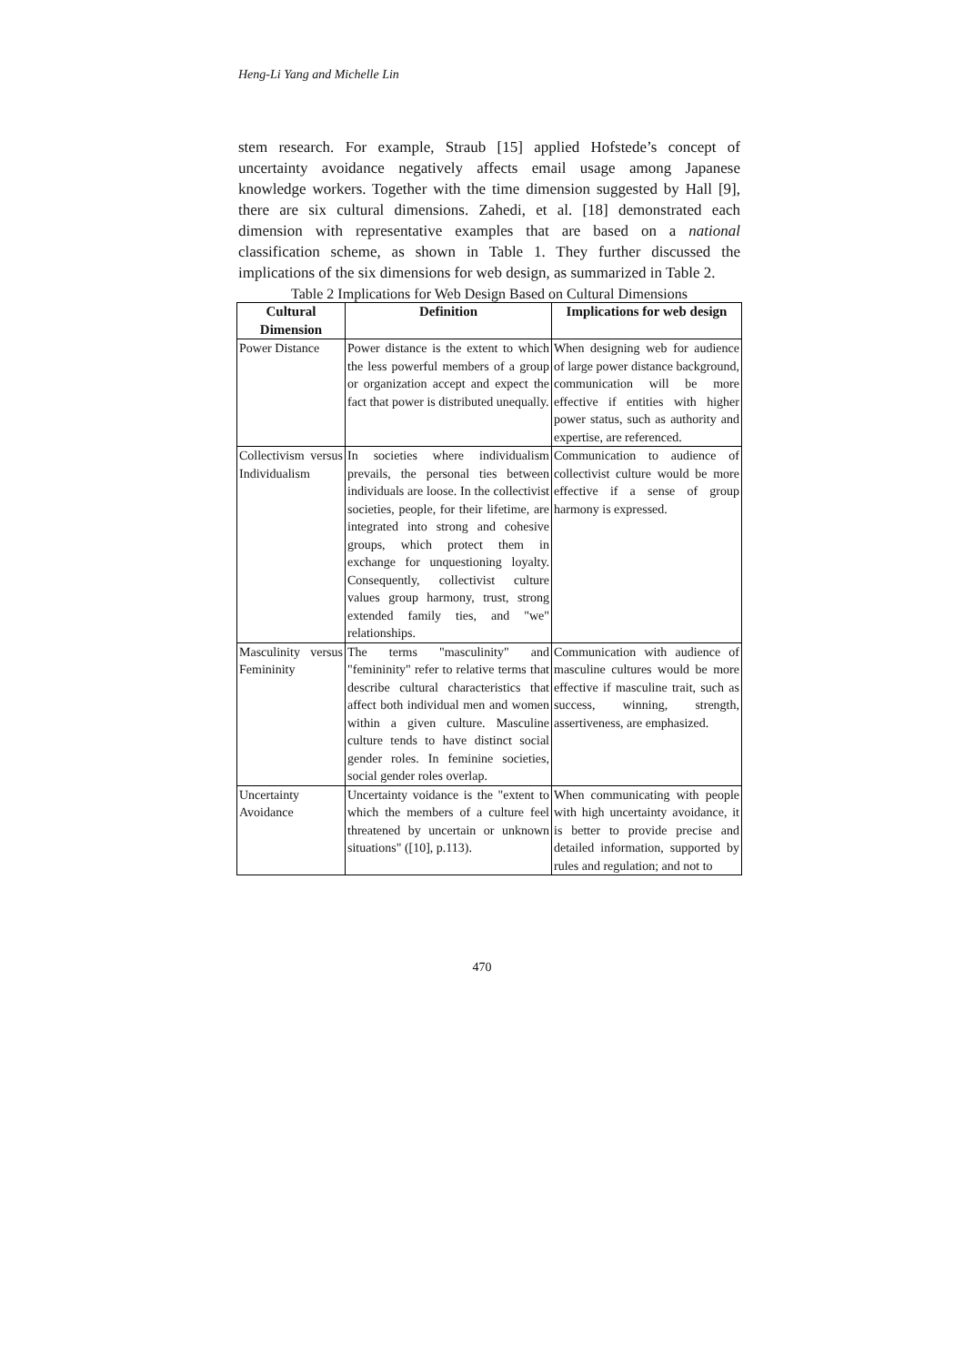Heng-Li Yang and Michelle Lin
stem research. For example, Straub [15] applied Hofstede’s concept of uncertainty avoidance negatively affects email usage among Japanese knowledge workers. Together with the time dimension suggested by Hall [9], there are six cultural dimensions. Zahedi, et al. [18] demonstrated each dimension with representative examples that are based on a national classification scheme, as shown in Table 1. They further discussed the implications of the six dimensions for web design, as summarized in Table 2.
Table 2 Implications for Web Design Based on Cultural Dimensions
| Cultural Dimension | Definition | Implications for web design |
| --- | --- | --- |
| Power Distance | Power distance is the extent to which the less powerful members of a group or organization accept and expect the fact that power is distributed unequally. | When designing web for audience of large power distance background, communication will be more effective if entities with higher power status, such as authority and expertise, are referenced. |
| Collectivism versus Individualism | In societies where individualism prevails, the personal ties between individuals are loose. In the collectivist societies, people, for their lifetime, are integrated into strong and cohesive groups, which protect them in exchange for unquestioning loyalty. Consequently, collectivist culture values group harmony, trust, strong extended family ties, and "we" relationships. | Communication to audience of collectivist culture would be more effective if a sense of group harmony is expressed. |
| Masculinity versus Femininity | The terms "masculinity" and "femininity" refer to relative terms that describe cultural characteristics that affect both individual men and women within a given culture. Masculine culture tends to have distinct social gender roles. In feminine societies, social gender roles overlap. | Communication with audience of masculine cultures would be more effective if masculine trait, such as success, winning, strength, assertiveness, are emphasized. |
| Uncertainty Avoidance | Uncertainty voidance is the "extent to which the members of a culture feel threatened by uncertain or unknown situations" ([10], p.113). | When communicating with people with high uncertainty avoidance, it is better to provide precise and detailed information, supported by rules and regulation; and not to |
470